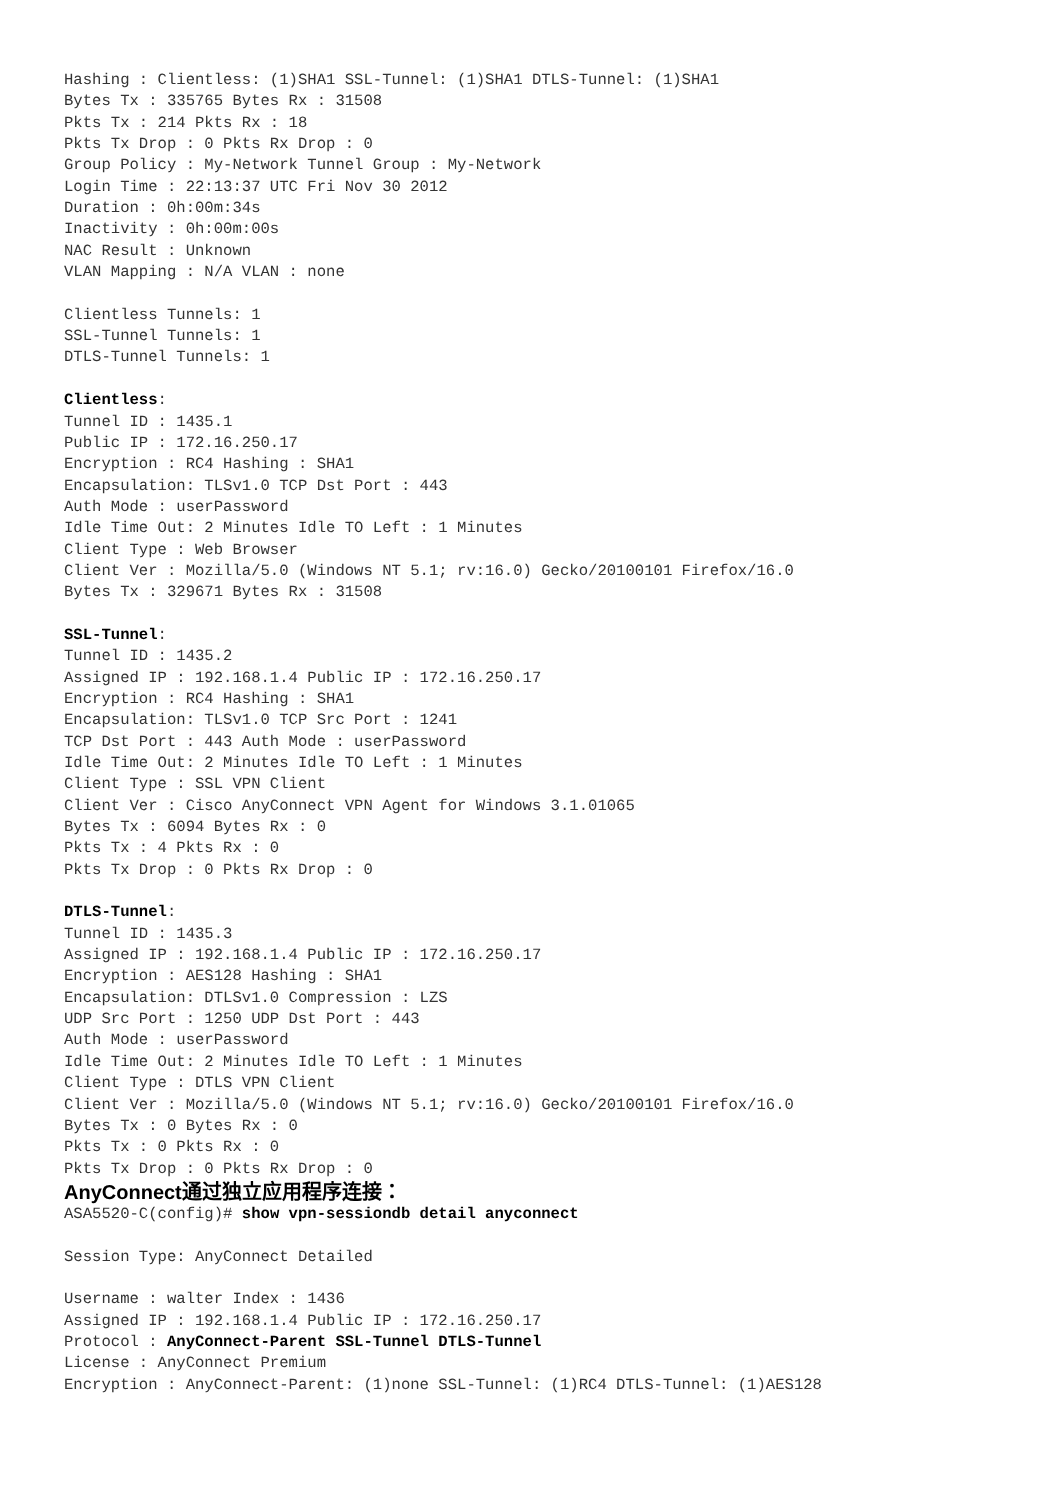Hashing : Clientless: (1)SHA1 SSL-Tunnel: (1)SHA1 DTLS-Tunnel: (1)SHA1
Bytes Tx : 335765 Bytes Rx : 31508
Pkts Tx : 214 Pkts Rx : 18
Pkts Tx Drop : 0 Pkts Rx Drop : 0
Group Policy : My-Network Tunnel Group : My-Network
Login Time : 22:13:37 UTC Fri Nov 30 2012
Duration : 0h:00m:34s
Inactivity : 0h:00m:00s
NAC Result : Unknown
VLAN Mapping : N/A VLAN : none

Clientless Tunnels: 1
SSL-Tunnel Tunnels: 1
DTLS-Tunnel Tunnels: 1

Clientless:
Tunnel ID : 1435.1
Public IP : 172.16.250.17
Encryption : RC4 Hashing : SHA1
Encapsulation: TLSv1.0 TCP Dst Port : 443
Auth Mode : userPassword
Idle Time Out: 2 Minutes Idle TO Left : 1 Minutes
Client Type : Web Browser
Client Ver : Mozilla/5.0 (Windows NT 5.1; rv:16.0) Gecko/20100101 Firefox/16.0
Bytes Tx : 329671 Bytes Rx : 31508

SSL-Tunnel:
Tunnel ID : 1435.2
Assigned IP : 192.168.1.4 Public IP : 172.16.250.17
Encryption : RC4 Hashing : SHA1
Encapsulation: TLSv1.0 TCP Src Port : 1241
TCP Dst Port : 443 Auth Mode : userPassword
Idle Time Out: 2 Minutes Idle TO Left : 1 Minutes
Client Type : SSL VPN Client
Client Ver : Cisco AnyConnect VPN Agent for Windows 3.1.01065
Bytes Tx : 6094 Bytes Rx : 0
Pkts Tx : 4 Pkts Rx : 0
Pkts Tx Drop : 0 Pkts Rx Drop : 0

DTLS-Tunnel:
Tunnel ID : 1435.3
Assigned IP : 192.168.1.4 Public IP : 172.16.250.17
Encryption : AES128 Hashing : SHA1
Encapsulation: DTLSv1.0 Compression : LZS
UDP Src Port : 1250 UDP Dst Port : 443
Auth Mode : userPassword
Idle Time Out: 2 Minutes Idle TO Left : 1 Minutes
Client Type : DTLS VPN Client
Client Ver : Mozilla/5.0 (Windows NT 5.1; rv:16.0) Gecko/20100101 Firefox/16.0
Bytes Tx : 0 Bytes Rx : 0
Pkts Tx : 0 Pkts Rx : 0
Pkts Tx Drop : 0 Pkts Rx Drop : 0
AnyConnect通过独立应用程序连接：
ASA5520-C(config)# show vpn-sessiondb detail anyconnect

Session Type: AnyConnect Detailed

Username : walter Index : 1436
Assigned IP : 192.168.1.4 Public IP : 172.16.250.17
Protocol : AnyConnect-Parent SSL-Tunnel DTLS-Tunnel
License : AnyConnect Premium
Encryption : AnyConnect-Parent: (1)none SSL-Tunnel: (1)RC4 DTLS-Tunnel: (1)AES128